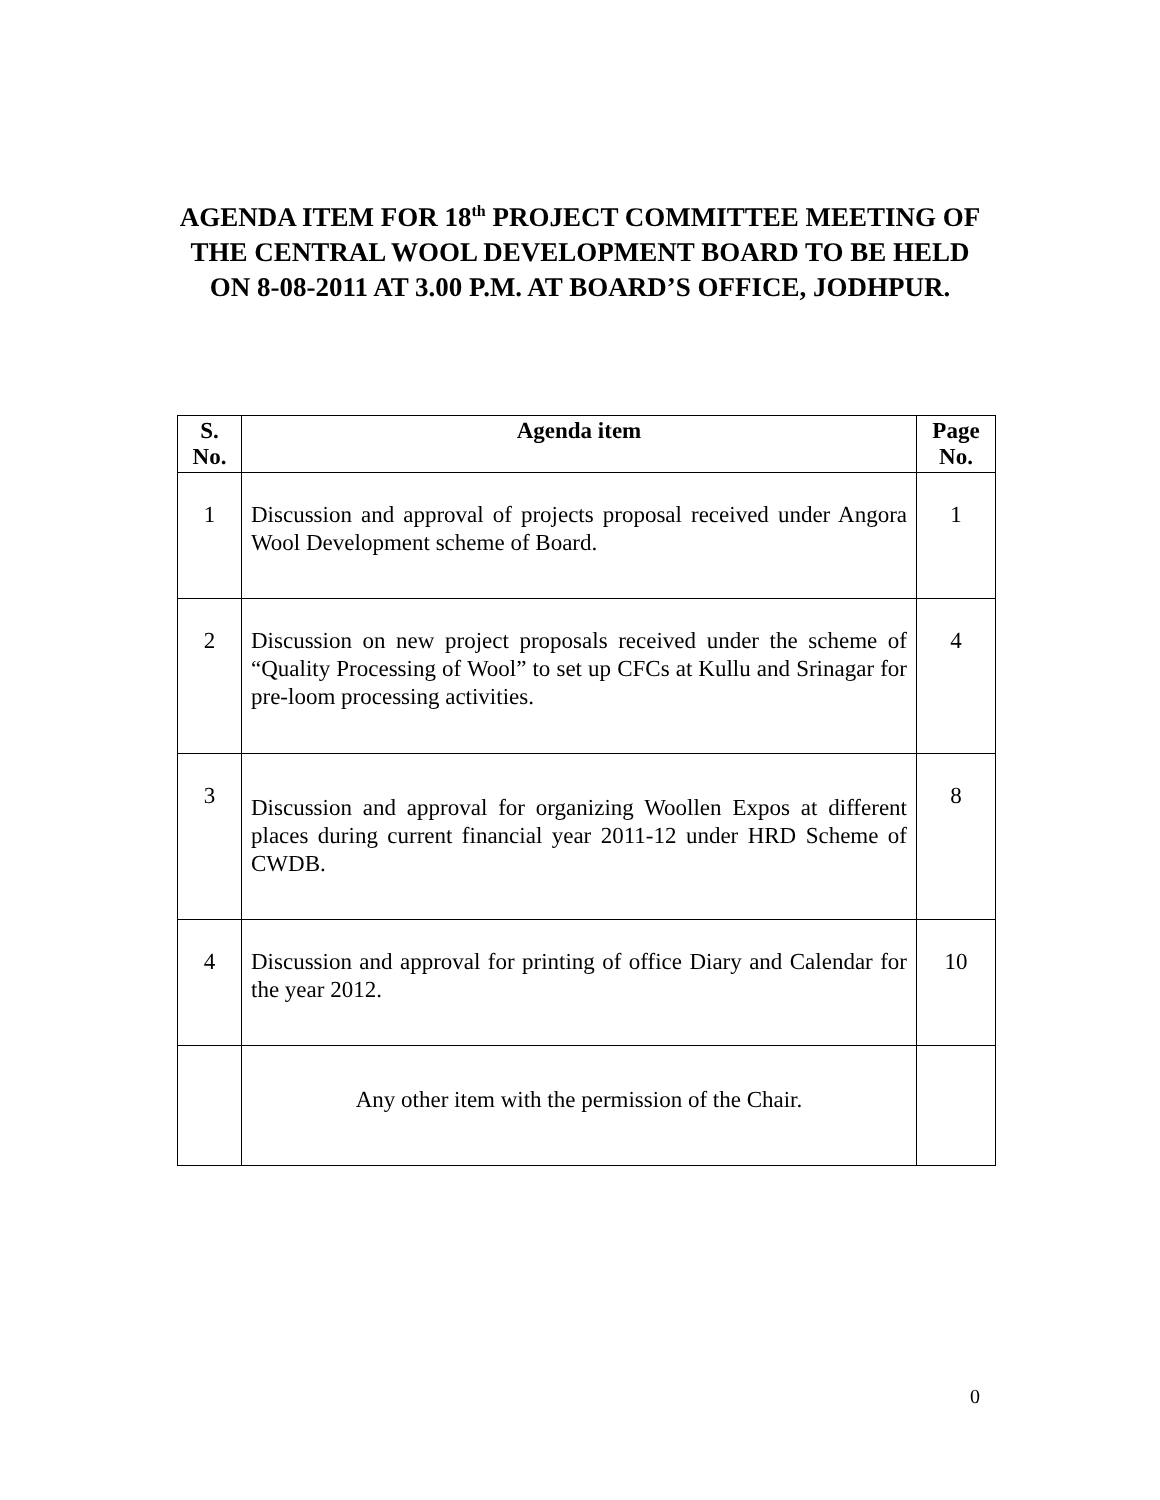AGENDA ITEM FOR 18<sup>th</sup> PROJECT COMMITTEE MEETING OF THE CENTRAL WOOL DEVELOPMENT BOARD TO BE HELD ON 8-08-2011 AT 3.00 P.M. AT BOARD’S OFFICE, JODHPUR.
| S. No. | Agenda item | Page No. |
| --- | --- | --- |
| 1 | Discussion and approval of projects proposal received under Angora Wool Development scheme of Board. | 1 |
| 2 | Discussion on new project proposals received under the scheme of “Quality Processing of Wool” to set up CFCs at Kullu and Srinagar for pre-loom processing activities. | 4 |
| 3 | Discussion and approval for organizing Woollen Expos at different places during current financial year 2011-12 under HRD Scheme of CWDB. | 8 |
| 4 | Discussion and approval for printing of office Diary and Calendar for the year 2012. | 10 |
| | Any other item with the permission of the Chair. | |
0